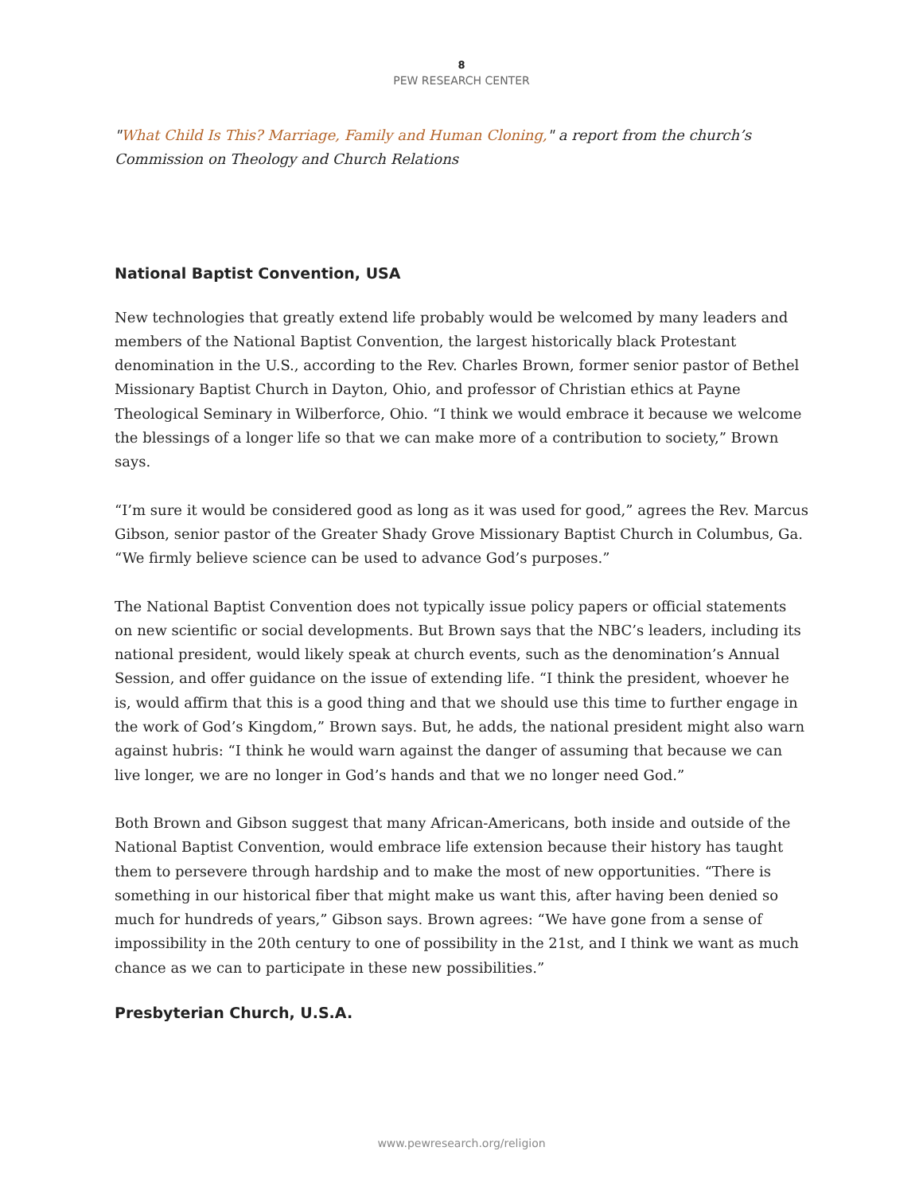8
PEW RESEARCH CENTER
"What Child Is This? Marriage, Family and Human Cloning," a report from the church’s Commission on Theology and Church Relations
National Baptist Convention, USA
New technologies that greatly extend life probably would be welcomed by many leaders and members of the National Baptist Convention, the largest historically black Protestant denomination in the U.S., according to the Rev. Charles Brown, former senior pastor of Bethel Missionary Baptist Church in Dayton, Ohio, and professor of Christian ethics at Payne Theological Seminary in Wilberforce, Ohio. “I think we would embrace it because we welcome the blessings of a longer life so that we can make more of a contribution to society,” Brown says.
“I’m sure it would be considered good as long as it was used for good,” agrees the Rev. Marcus Gibson, senior pastor of the Greater Shady Grove Missionary Baptist Church in Columbus, Ga. “We firmly believe science can be used to advance God’s purposes.”
The National Baptist Convention does not typically issue policy papers or official statements on new scientific or social developments. But Brown says that the NBC’s leaders, including its national president, would likely speak at church events, such as the denomination’s Annual Session, and offer guidance on the issue of extending life. “I think the president, whoever he is, would affirm that this is a good thing and that we should use this time to further engage in the work of God’s Kingdom,” Brown says. But, he adds, the national president might also warn against hubris: “I think he would warn against the danger of assuming that because we can live longer, we are no longer in God’s hands and that we no longer need God.”
Both Brown and Gibson suggest that many African-Americans, both inside and outside of the National Baptist Convention, would embrace life extension because their history has taught them to persevere through hardship and to make the most of new opportunities. “There is something in our historical fiber that might make us want this, after having been denied so much for hundreds of years,” Gibson says. Brown agrees: “We have gone from a sense of impossibility in the 20th century to one of possibility in the 21st, and I think we want as much chance as we can to participate in these new possibilities.”
Presbyterian Church, U.S.A.
www.pewresearch.org/religion